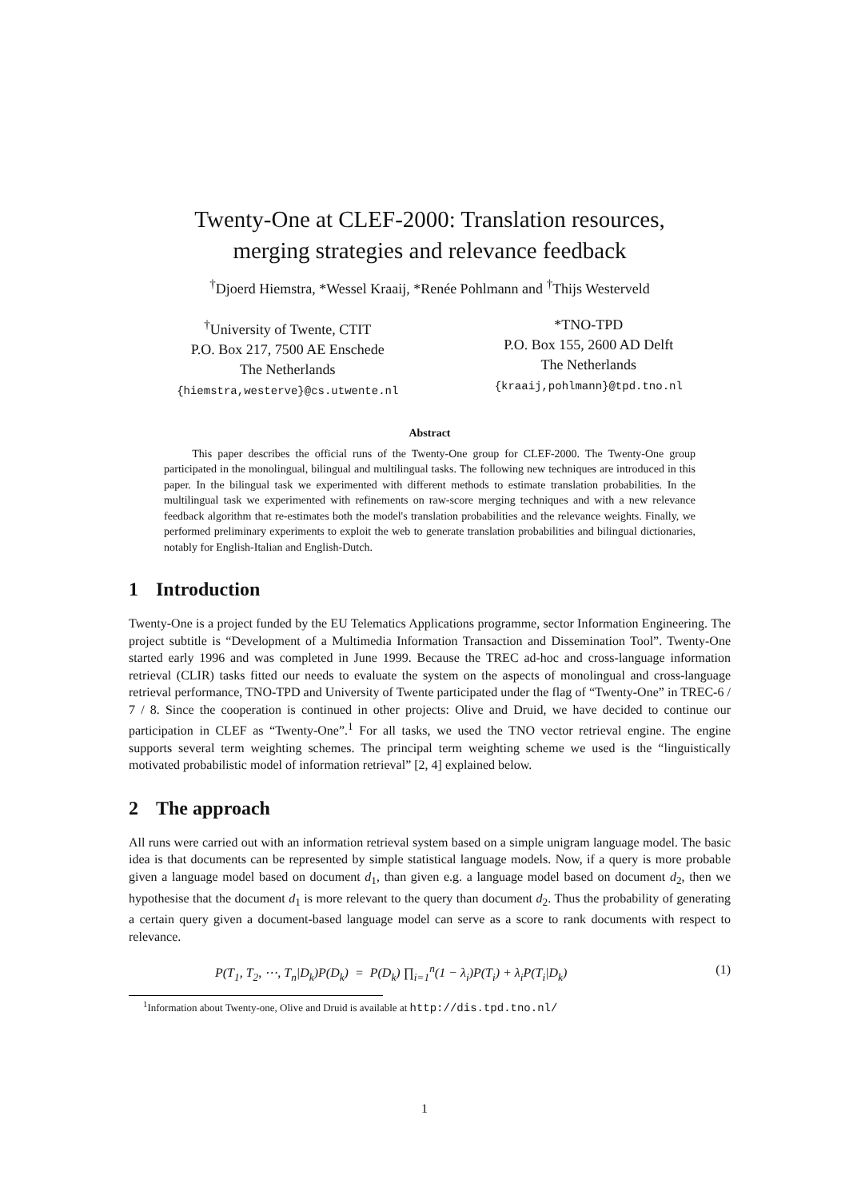Twenty-One at CLEF-2000: Translation resources,
merging strategies and relevance feedback
<sup>†</sup> Djoerd Hiemstra, *Wessel Kraaij, *Renée Pohlmann and <sup>†</sup>Thijs Westerveld
<sup>†</sup> University of Twente, CTIT
P.O. Box 217, 7500 AE Enschede
The Netherlands
{hiemstra,westerve}@cs.utwente.nl
*TNO-TPD
P.O. Box 155, 2600 AD Delft
The Netherlands
{kraaij,pohlmann}@tpd.tno.nl
Abstract
This paper describes the official runs of the Twenty-One group for CLEF-2000. The Twenty-One group participated in the monolingual, bilingual and multilingual tasks. The following new techniques are introduced in this paper. In the bilingual task we experimented with different methods to estimate translation probabilities. In the multilingual task we experimented with refinements on raw-score merging techniques and with a new relevance feedback algorithm that re-estimates both the model's translation probabilities and the relevance weights. Finally, we performed preliminary experiments to exploit the web to generate translation probabilities and bilingual dictionaries, notably for English-Italian and English-Dutch.
1 Introduction
Twenty-One is a project funded by the EU Telematics Applications programme, sector Information Engineering. The project subtitle is “Development of a Multimedia Information Transaction and Dissemination Tool”. Twenty-One started early 1996 and was completed in June 1999. Because the TREC ad-hoc and cross-language information retrieval (CLIR) tasks fitted our needs to evaluate the system on the aspects of monolingual and cross-language retrieval performance, TNO-TPD and University of Twente participated under the flag of “Twenty-One” in TREC-6 / 7 / 8. Since the cooperation is continued in other projects: Olive and Druid, we have decided to continue our participation in CLEF as “Twenty-One”.<sup>1</sup> For all tasks, we used the TNO vector retrieval engine. The engine supports several term weighting schemes. The principal term weighting scheme we used is the “linguistically motivated probabilistic model of information retrieval” [2, 4] explained below.
2 The approach
All runs were carried out with an information retrieval system based on a simple unigram language model. The basic idea is that documents can be represented by simple statistical language models. Now, if a query is more probable given a language model based on document d<sub>1</sub>, than given e.g. a language model based on document d<sub>2</sub>, then we hypothesise that the document d<sub>1</sub> is more relevant to the query than document d<sub>2</sub>. Thus the probability of generating a certain query given a document-based language model can serve as a score to rank documents with respect to relevance.
P(T<sub>1</sub>, T<sub>2</sub>, ⋯, T<sub>n</sub>|D<sub>k</sub>)P(D<sub>k</sub>) = P(D<sub>k</sub>) ∏<sub>i=1</sub><sup>n</sup>(1 − λ<sub>i</sub>)P(T<sub>i</sub>) + λ<sub>i</sub>P(T<sub>i</sub>|D<sub>k</sub>) (1)
<sup>1</sup> Information about Twenty-one, Olive and Druid is available at http://dis.tpd.tno.nl/
1